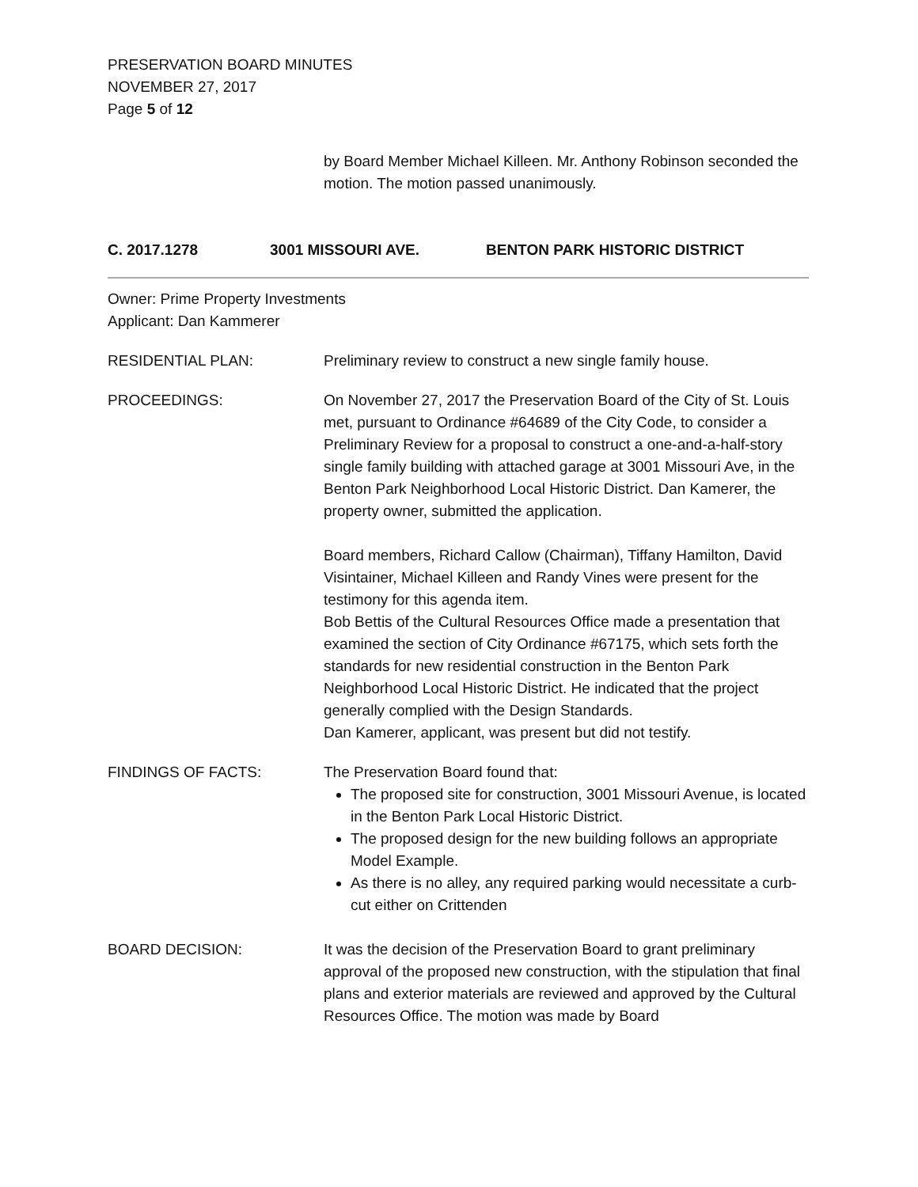PRESERVATION BOARD MINUTES
NOVEMBER 27, 2017
Page 5 of 12
by Board Member Michael Killeen. Mr. Anthony Robinson seconded the motion. The motion passed unanimously.
C. 2017.1278 3001 MISSOURI AVE. BENTON PARK HISTORIC DISTRICT
Owner: Prime Property Investments
Applicant: Dan Kammerer
RESIDENTIAL PLAN: Preliminary review to construct a new single family house.
PROCEEDINGS: On November 27, 2017 the Preservation Board of the City of St. Louis met, pursuant to Ordinance #64689 of the City Code, to consider a Preliminary Review for a proposal to construct a one-and-a-half-story single family building with attached garage at 3001 Missouri Ave, in the Benton Park Neighborhood Local Historic District. Dan Kamerer, the property owner, submitted the application.
Board members, Richard Callow (Chairman), Tiffany Hamilton, David Visintainer, Michael Killeen and Randy Vines were present for the testimony for this agenda item.
Bob Bettis of the Cultural Resources Office made a presentation that examined the section of City Ordinance #67175, which sets forth the standards for new residential construction in the Benton Park Neighborhood Local Historic District. He indicated that the project generally complied with the Design Standards.
Dan Kamerer, applicant, was present but did not testify.
FINDINGS OF FACTS: The Preservation Board found that:
The proposed site for construction, 3001 Missouri Avenue, is located in the Benton Park Local Historic District.
The proposed design for the new building follows an appropriate Model Example.
As there is no alley, any required parking would necessitate a curb-cut either on Crittenden
BOARD DECISION: It was the decision of the Preservation Board to grant preliminary approval of the proposed new construction, with the stipulation that final plans and exterior materials are reviewed and approved by the Cultural Resources Office. The motion was made by Board